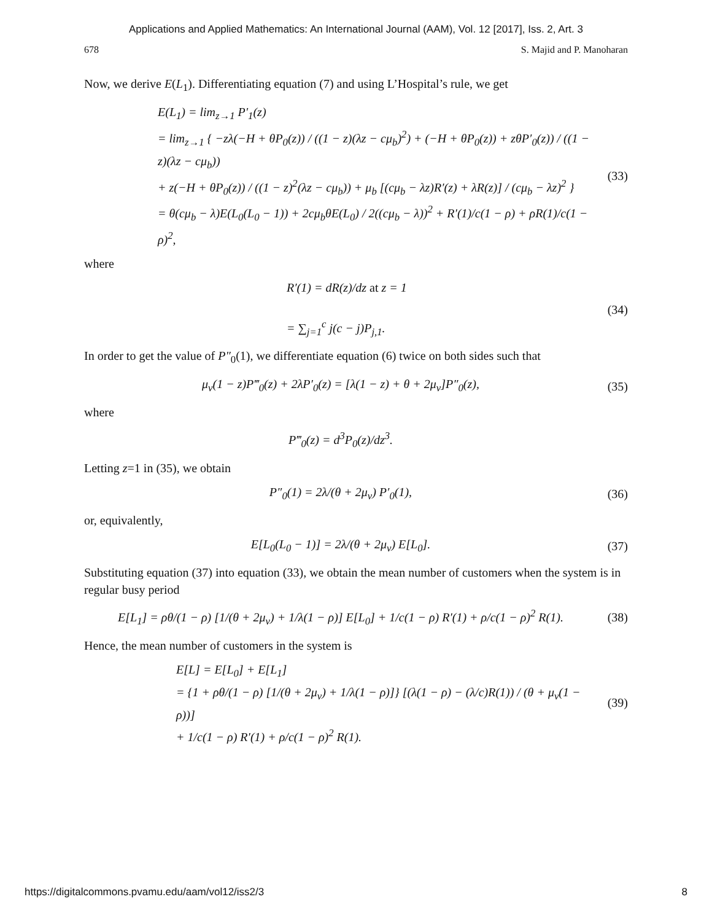Applications and Applied Mathematics: An International Journal (AAM), Vol. 12 [2017], Iss. 2, Art. 3
678 S. Majid and P. Manoharan
Now, we derive E(L<sub>1</sub>). Differentiating equation (7) and using L’Hospital’s rule, we get
E(L<sub>1</sub>) = lim<sub>z→1</sub> P′<sub>1</sub>(z)
= lim<sub>z→1</sub> { −zλ(−H + θP<sub>0</sub>(z)) / ((1 − z)(λz − cμ<sub>b</sub>)<sup>2</sup>) + (−H + θP<sub>0</sub>(z)) + zθP′<sub>0</sub>(z)) / ((1 − z)(λz − cμ<sub>b</sub>))
+ z(−H + θP<sub>0</sub>(z)) / ((1 − z)<sup>2</sup>(λz − cμ<sub>b</sub>)) + μ<sub>b</sub> [(cμ<sub>b</sub> − λz)R′(z) + λR(z)] / (cμ<sub>b</sub> − λz)<sup>2</sup> }
= θ(cμ<sub>b</sub> − λ)E(L<sub>0</sub>(L<sub>0</sub> − 1)) + 2cμ<sub>b</sub>θE(L<sub>0</sub>) / 2((cμ<sub>b</sub> − λ))<sup>2</sup> + R′(1)/c(1 − ρ) + ρR(1)/c(1 − ρ)<sup>2</sup>,
(33)
where
R′(1) = dR(z)/dz at z = 1
= ∑<sub>j=1</sub><sup>c</sup> j(c − j)P<sub>j,1</sub>.
(34)
In order to get the value of P″<sub>0</sub>(1), we differentiate equation (6) twice on both sides such that
μ<sub>v</sub>(1 − z)P‴<sub>0</sub>(z) + 2λP′<sub>0</sub>(z) = [λ(1 − z) + θ + 2μ<sub>v</sub>]P″<sub>0</sub>(z),
(35)
where
P‴<sub>0</sub>(z) = d<sup>3</sup>P<sub>0</sub>(z)/dz<sup>3</sup>.
Letting z=1 in (35), we obtain
P″<sub>0</sub>(1) = 2λ/(θ + 2μ<sub>v</sub>) P′<sub>0</sub>(1), (36)
or, equivalently,
E[L<sub>0</sub>(L<sub>0</sub> − 1)] = 2λ/(θ + 2μ<sub>v</sub>) E[L<sub>0</sub>].
(37)
Substituting equation (37) into equation (33), we obtain the mean number of customers when the system is in regular busy period
E[L<sub>1</sub>] = ρθ/(1 − ρ) [1/(θ + 2μ<sub>v</sub>) + 1/λ(1 − ρ)] E[L<sub>0</sub>] + 1/c(1 − ρ) R′(1) + ρ/c(1 − ρ)<sup>2</sup> R(1).
(38)
Hence, the mean number of customers in the system is
E[L] = E[L<sub>0</sub>] + E[L<sub>1</sub>]
= {1 + ρθ/(1 − ρ) [1/(θ + 2μ<sub>v</sub>) + 1/λ(1 − ρ)]} [(λ(1 − ρ) − (λ/c)R(1)) / (θ + μ<sub>v</sub>(1 − ρ))]
+ 1/c(1 − ρ) R′(1) + ρ/c(1 − ρ)<sup>2</sup> R(1).
(39)
https://digitalcommons.pvamu.edu/aam/vol12/iss2/3 8